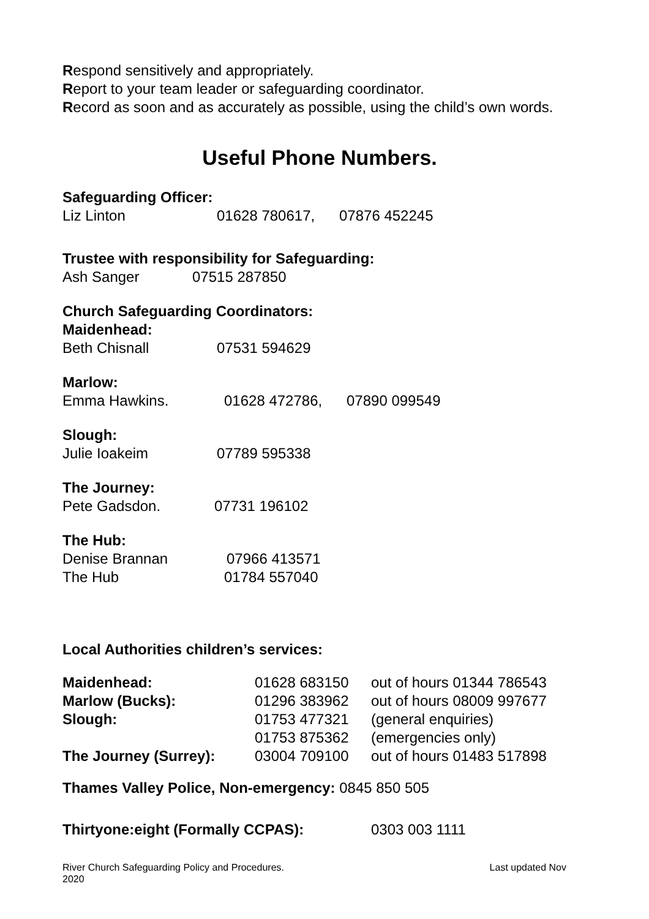Respond sensitively and appropriately.
Report to your team leader or safeguarding coordinator.
Record as soon and as accurately as possible, using the child’s own words.
Useful Phone Numbers.
Safeguarding Officer:
Liz Linton 01628 780617, 07876 452245
Trustee with responsibility for Safeguarding:
Ash Sanger 07515 287850
Church Safeguarding Coordinators:
Maidenhead:
Beth Chisnall 07531 594629
Marlow:
Emma Hawkins. 01628 472786, 07890 099549
Slough:
Julie Ioakeim 07789 595338
The Journey:
Pete Gadsdon. 07731 196102
The Hub:
Denise Brannan 07966 413571
The Hub 01784 557040
Local Authorities children’s services:
| Maidenhead: | 01628 683150 | out of hours 01344 786543 |
| Marlow (Bucks): | 01296 383962 | out of hours 08009 997677 |
| Slough: | 01753 477321 | (general enquiries) |
| | 01753 875362 | (emergencies only) |
| The Journey (Surrey): | 03004 709100 | out of hours 01483 517898 |
Thames Valley Police, Non-emergency: 0845 850 505
Thirtyone:eight (Formally CCPAS): 0303 003 1111
River Church Safeguarding Policy and Procedures. Last updated Nov
2020